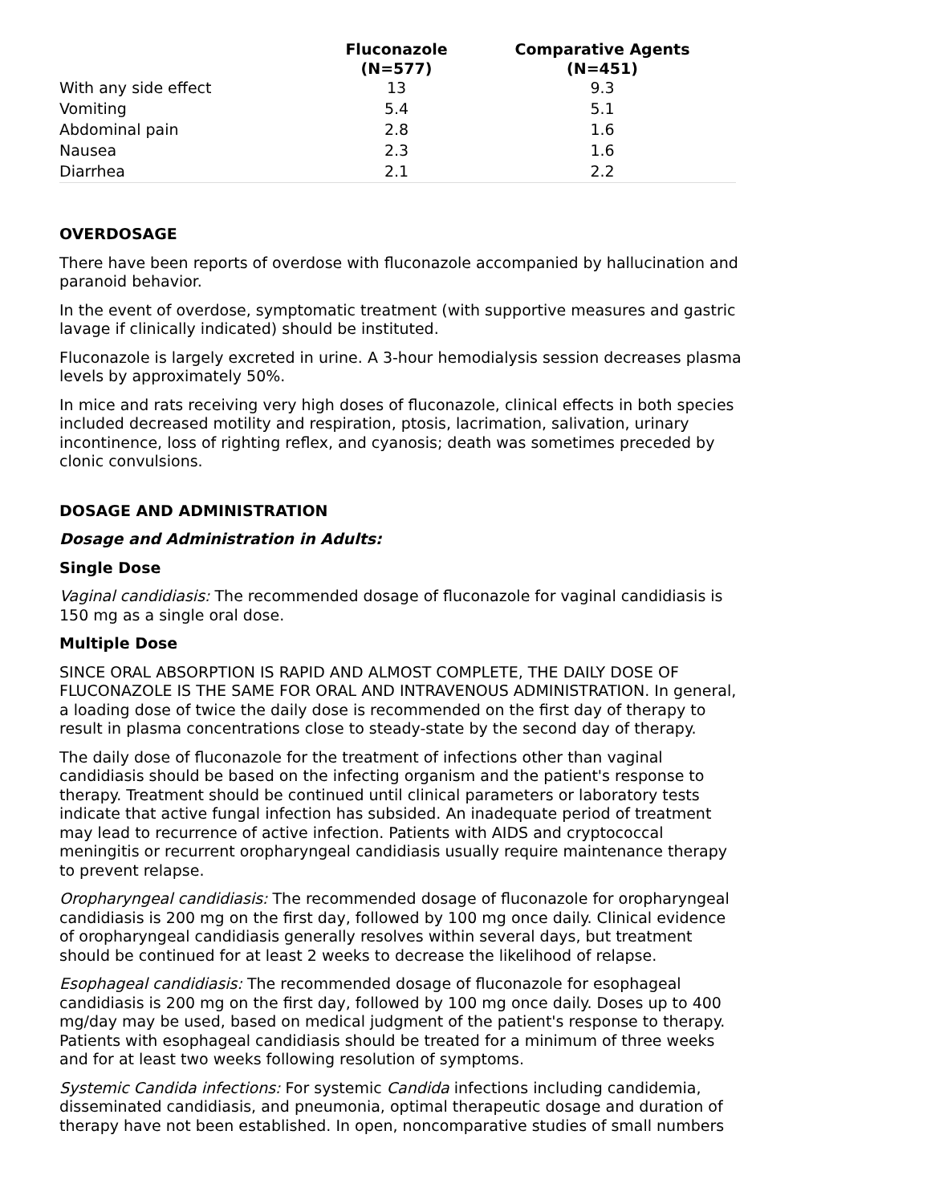| | Fluconazole (N=577) | Comparative Agents (N=451) |
| --- | --- | --- |
| With any side effect | 13 | 9.3 |
| Vomiting | 5.4 | 5.1 |
| Abdominal pain | 2.8 | 1.6 |
| Nausea | 2.3 | 1.6 |
| Diarrhea | 2.1 | 2.2 |
OVERDOSAGE
There have been reports of overdose with fluconazole accompanied by hallucination and paranoid behavior.
In the event of overdose, symptomatic treatment (with supportive measures and gastric lavage if clinically indicated) should be instituted.
Fluconazole is largely excreted in urine. A 3-hour hemodialysis session decreases plasma levels by approximately 50%.
In mice and rats receiving very high doses of fluconazole, clinical effects in both species included decreased motility and respiration, ptosis, lacrimation, salivation, urinary incontinence, loss of righting reflex, and cyanosis; death was sometimes preceded by clonic convulsions.
DOSAGE AND ADMINISTRATION
Dosage and Administration in Adults:
Single Dose
Vaginal candidiasis: The recommended dosage of fluconazole for vaginal candidiasis is 150 mg as a single oral dose.
Multiple Dose
SINCE ORAL ABSORPTION IS RAPID AND ALMOST COMPLETE, THE DAILY DOSE OF FLUCONAZOLE IS THE SAME FOR ORAL AND INTRAVENOUS ADMINISTRATION. In general, a loading dose of twice the daily dose is recommended on the first day of therapy to result in plasma concentrations close to steady-state by the second day of therapy.
The daily dose of fluconazole for the treatment of infections other than vaginal candidiasis should be based on the infecting organism and the patient's response to therapy. Treatment should be continued until clinical parameters or laboratory tests indicate that active fungal infection has subsided. An inadequate period of treatment may lead to recurrence of active infection. Patients with AIDS and cryptococcal meningitis or recurrent oropharyngeal candidiasis usually require maintenance therapy to prevent relapse.
Oropharyngeal candidiasis: The recommended dosage of fluconazole for oropharyngeal candidiasis is 200 mg on the first day, followed by 100 mg once daily. Clinical evidence of oropharyngeal candidiasis generally resolves within several days, but treatment should be continued for at least 2 weeks to decrease the likelihood of relapse.
Esophageal candidiasis: The recommended dosage of fluconazole for esophageal candidiasis is 200 mg on the first day, followed by 100 mg once daily. Doses up to 400 mg/day may be used, based on medical judgment of the patient's response to therapy. Patients with esophageal candidiasis should be treated for a minimum of three weeks and for at least two weeks following resolution of symptoms.
Systemic Candida infections: For systemic Candida infections including candidemia, disseminated candidiasis, and pneumonia, optimal therapeutic dosage and duration of therapy have not been established. In open, noncomparative studies of small numbers